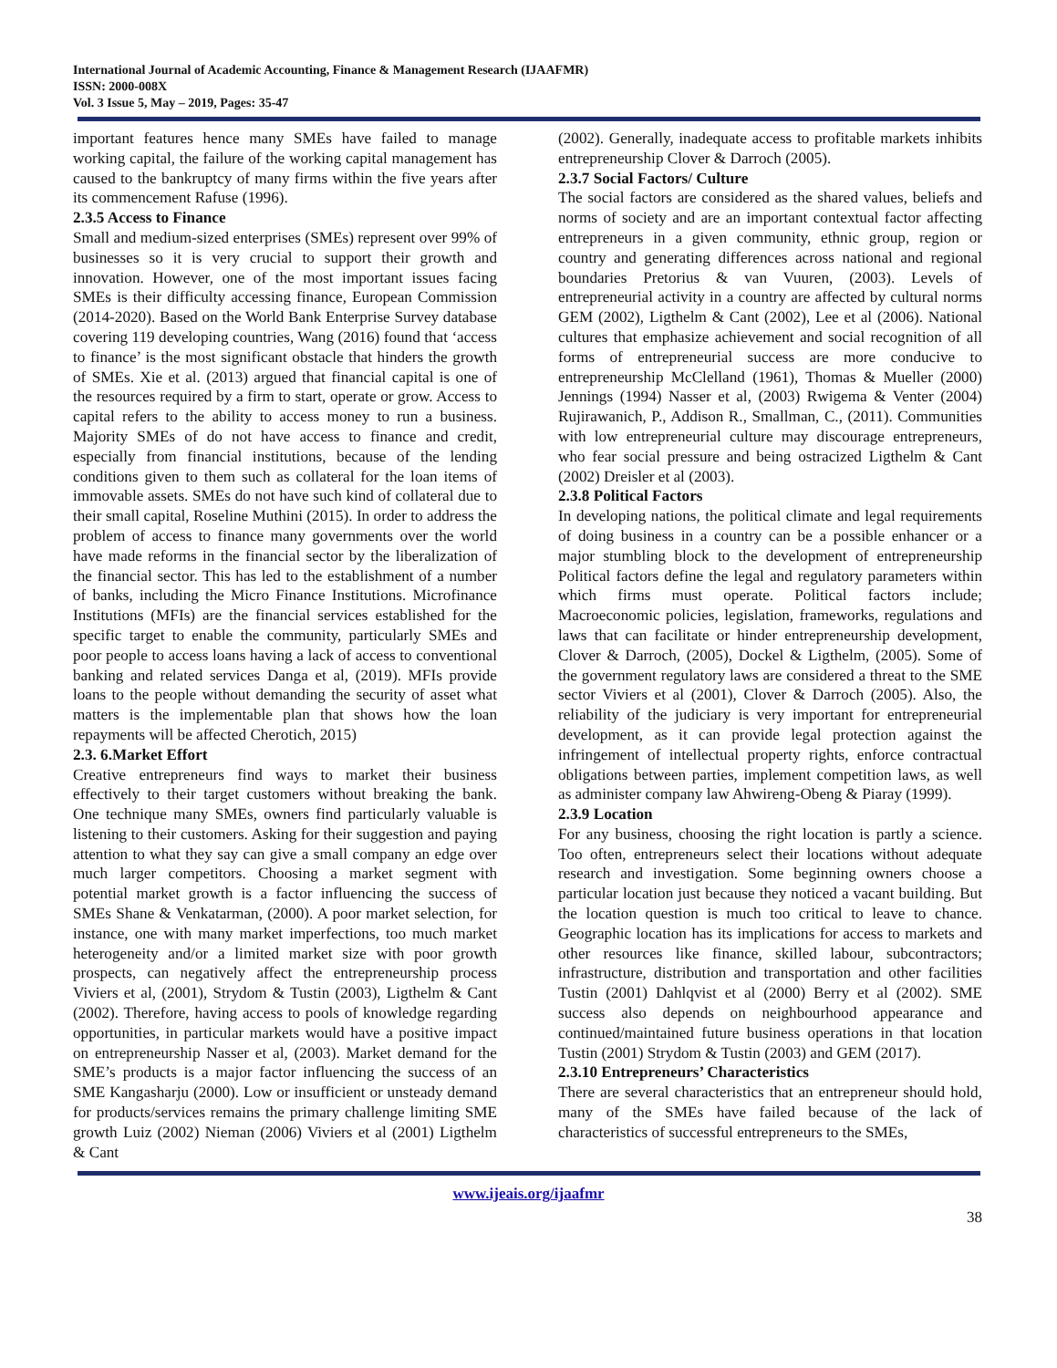International Journal of Academic Accounting, Finance & Management Research (IJAAFMR)
ISSN: 2000-008X
Vol. 3 Issue 5, May – 2019, Pages: 35-47
important features hence many SMEs have failed to manage working capital, the failure of the working capital management has caused to the bankruptcy of many firms within the five years after its commencement Rafuse (1996).
2.3.5 Access to Finance
Small and medium-sized enterprises (SMEs) represent over 99% of businesses so it is very crucial to support their growth and innovation. However, one of the most important issues facing SMEs is their difficulty accessing finance, European Commission (2014-2020). Based on the World Bank Enterprise Survey database covering 119 developing countries, Wang (2016) found that ‘access to finance’ is the most significant obstacle that hinders the growth of SMEs. Xie et al. (2013) argued that financial capital is one of the resources required by a firm to start, operate or grow. Access to capital refers to the ability to access money to run a business. Majority SMEs of do not have access to finance and credit, especially from financial institutions, because of the lending conditions given to them such as collateral for the loan items of immovable assets. SMEs do not have such kind of collateral due to their small capital, Roseline Muthini (2015). In order to address the problem of access to finance many governments over the world have made reforms in the financial sector by the liberalization of the financial sector. This has led to the establishment of a number of banks, including the Micro Finance Institutions. Microfinance Institutions (MFIs) are the financial services established for the specific target to enable the community, particularly SMEs and poor people to access loans having a lack of access to conventional banking and related services Danga et al, (2019). MFIs provide loans to the people without demanding the security of asset what matters is the implementable plan that shows how the loan repayments will be affected Cherotich, 2015)
2.3. 6.Market Effort
Creative entrepreneurs find ways to market their business effectively to their target customers without breaking the bank. One technique many SMEs, owners find particularly valuable is listening to their customers. Asking for their suggestion and paying attention to what they say can give a small company an edge over much larger competitors. Choosing a market segment with potential market growth is a factor influencing the success of SMEs Shane & Venkatarman, (2000). A poor market selection, for instance, one with many market imperfections, too much market heterogeneity and/or a limited market size with poor growth prospects, can negatively affect the entrepreneurship process Viviers et al, (2001), Strydom & Tustin (2003), Ligthelm & Cant (2002). Therefore, having access to pools of knowledge regarding opportunities, in particular markets would have a positive impact on entrepreneurship Nasser et al, (2003). Market demand for the SME’s products is a major factor influencing the success of an SME Kangasharju (2000). Low or insufficient or unsteady demand for products/services remains the primary challenge limiting SME growth Luiz (2002) Nieman (2006) Viviers et al (2001) Ligthelm & Cant
(2002). Generally, inadequate access to profitable markets inhibits entrepreneurship Clover & Darroch (2005).
2.3.7 Social Factors/ Culture
The social factors are considered as the shared values, beliefs and norms of society and are an important contextual factor affecting entrepreneurs in a given community, ethnic group, region or country and generating differences across national and regional boundaries Pretorius & van Vuuren, (2003). Levels of entrepreneurial activity in a country are affected by cultural norms GEM (2002), Ligthelm & Cant (2002), Lee et al (2006). National cultures that emphasize achievement and social recognition of all forms of entrepreneurial success are more conducive to entrepreneurship McClelland (1961), Thomas & Mueller (2000) Jennings (1994) Nasser et al, (2003) Rwigema & Venter (2004) Rujirawanich, P., Addison R., Smallman, C., (2011). Communities with low entrepreneurial culture may discourage entrepreneurs, who fear social pressure and being ostracized Ligthelm & Cant (2002) Dreisler et al (2003).
2.3.8 Political Factors
In developing nations, the political climate and legal requirements of doing business in a country can be a possible enhancer or a major stumbling block to the development of entrepreneurship Political factors define the legal and regulatory parameters within which firms must operate. Political factors include; Macroeconomic policies, legislation, frameworks, regulations and laws that can facilitate or hinder entrepreneurship development, Clover & Darroch, (2005), Dockel & Ligthelm, (2005). Some of the government regulatory laws are considered a threat to the SME sector Viviers et al (2001), Clover & Darroch (2005). Also, the reliability of the judiciary is very important for entrepreneurial development, as it can provide legal protection against the infringement of intellectual property rights, enforce contractual obligations between parties, implement competition laws, as well as administer company law Ahwireng-Obeng & Piaray (1999).
2.3.9 Location
For any business, choosing the right location is partly a science. Too often, entrepreneurs select their locations without adequate research and investigation. Some beginning owners choose a particular location just because they noticed a vacant building. But the location question is much too critical to leave to chance. Geographic location has its implications for access to markets and other resources like finance, skilled labour, subcontractors; infrastructure, distribution and transportation and other facilities Tustin (2001) Dahlqvist et al (2000) Berry et al (2002). SME success also depends on neighbourhood appearance and continued/maintained future business operations in that location Tustin (2001) Strydom & Tustin (2003) and GEM (2017).
2.3.10 Entrepreneurs’ Characteristics
There are several characteristics that an entrepreneur should hold, many of the SMEs have failed because of the lack of characteristics of successful entrepreneurs to the SMEs,
www.ijeais.org/ijaafmr
38